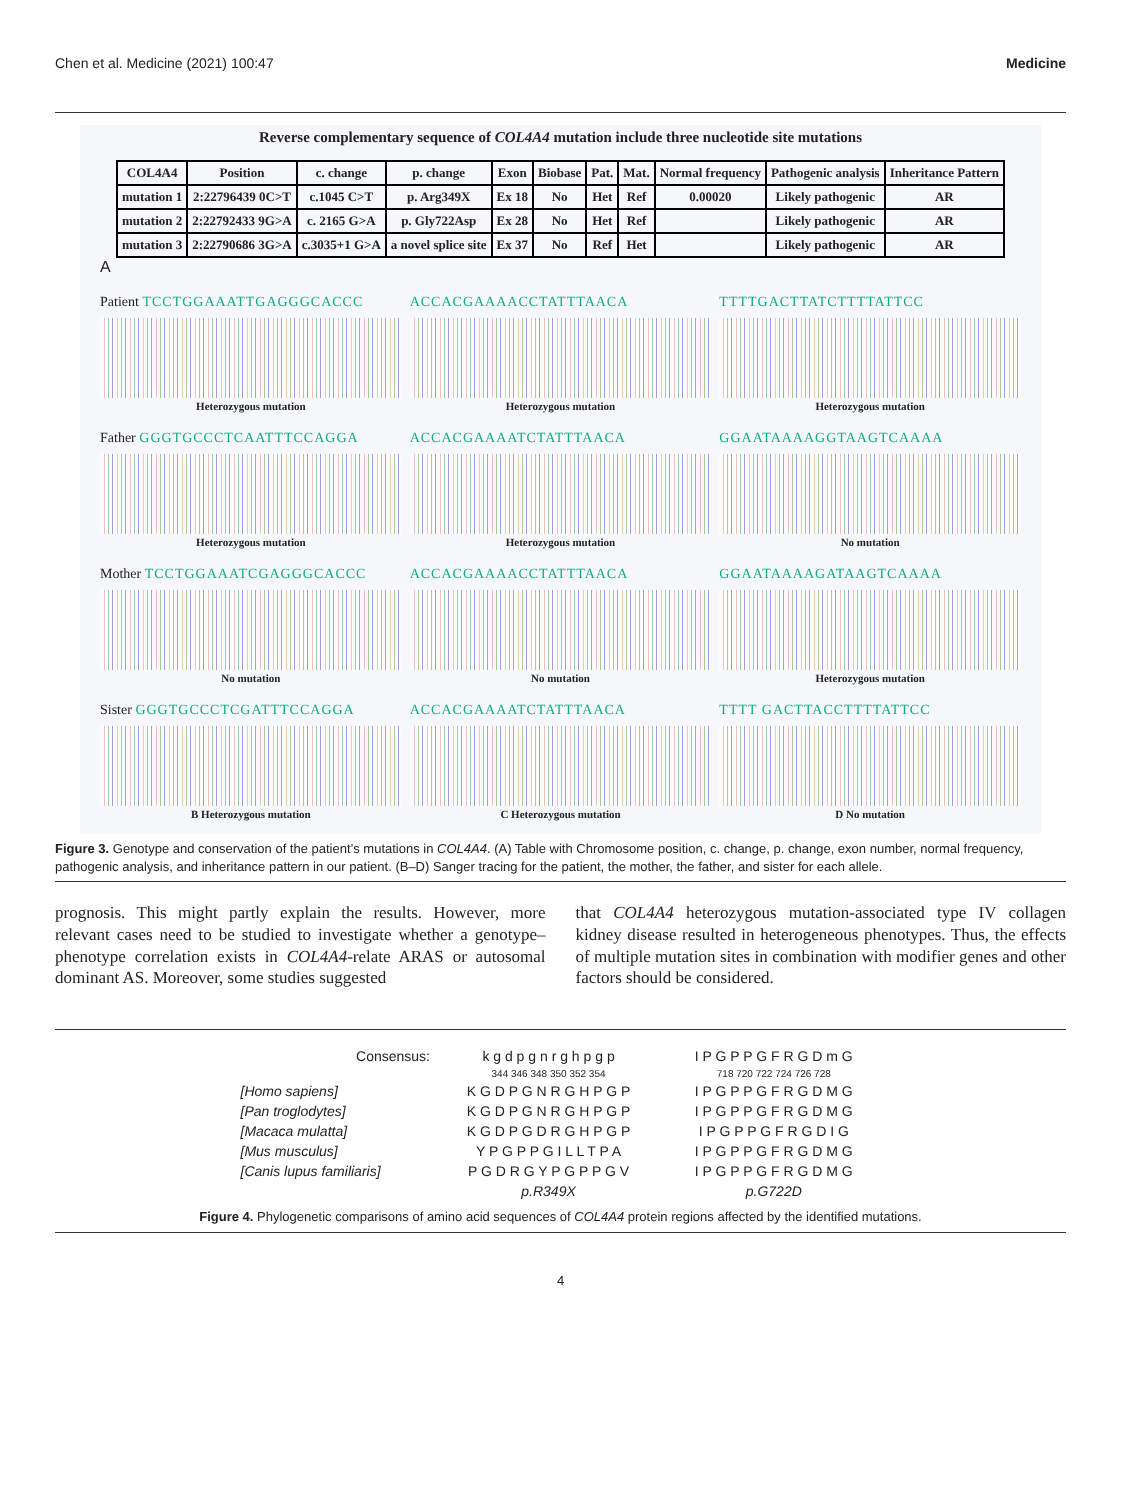Chen et al. Medicine (2021) 100:47 Medicine
Reverse complementary sequence of COL4A4 mutation include three nucleotide site mutations
| COL4A4 | Position | c. change | p. change | Exon | Biobase | Pat. | Mat. | Normal frequency | Pathogenic analysis | Inheritance Pattern |
| --- | --- | --- | --- | --- | --- | --- | --- | --- | --- | --- |
| mutation 1 | 2:22796439 0C>T | c.1045 C>T | p. Arg349X | Ex 18 | No | Het | Ref | 0.00020 | Likely pathogenic | AR |
| mutation 2 | 2:22792433 9G>A | c. 2165 G>A | p. Gly722Asp | Ex 28 | No | Het | Ref | | Likely pathogenic | AR |
| mutation 3 | 2:22790686 3G>A | c.3035+1 G>A | a novel splice site | Ex 37 | No | Ref | Het | | Likely pathogenic | AR |
A
Patient TCCTGGAAATTGAGGGCACCC
Heterozygous mutation
ACCACGAAAACCTATTTAACA
Heterozygous mutation
TTTTGACTTATCTTTTATTCC
Heterozygous mutation
Father GGGTGCCCTCAATTTCCAGGA
Heterozygous mutation
ACCACGAAAATCTATTTAACA
Heterozygous mutation
GGAATAAAAGGTAAGTCAAAA
No mutation
Mother TCCTGGAAATCGAGGGCACCC
No mutation
ACCACGAAAACCTATTTAACA
No mutation
GGAATAAAAGATAAGTCAAAA
Heterozygous mutation
Sister GGGTGCCCTCGATTTCCAGGA
B Heterozygous mutation
ACCACGAAAATCTATTTAACA
C Heterozygous mutation
TTTT GACTTACCTTTTATTCC
D No mutation
Figure 3. Genotype and conservation of the patient’s mutations in COL4A4. (A) Table with Chromosome position, c. change, p. change, exon number, normal frequency, pathogenic analysis, and inheritance pattern in our patient. (B–D) Sanger tracing for the patient, the mother, the father, and sister for each allele.
prognosis. This might partly explain the results. However, more relevant cases need to be studied to investigate whether a genotype–phenotype correlation exists in COL4A4-relate ARAS or autosomal dominant AS. Moreover, some studies suggested
that COL4A4 heterozygous mutation-associated type IV collagen kidney disease resulted in heterogeneous phenotypes. Thus, the effects of multiple mutation sites in combination with modifier genes and other factors should be considered.
| Consensus: | k g d p g n r g h p g p | I P G P P G F R G D m G |
| | 344 346 348 350 352 354 | 718 720 722 724 726 728 |
| [Homo sapiens] | K G D P G N R G H P G P | I P G P P G F R G D M G |
| [Pan troglodytes] | K G D P G N R G H P G P | I P G P P G F R G D M G |
| [Macaca mulatta] | K G D P G D R G H P G P | I P G P P G F R G D I G |
| [Mus musculus] | Y P G P P G I L L T P A | I P G P P G F R G D M G |
| [Canis lupus familiaris] | P G D R G Y P G P P G V | I P G P P G F R G D M G |
| | p.R349X | p.G722D |
Figure 4. Phylogenetic comparisons of amino acid sequences of COL4A4 protein regions affected by the identified mutations.
4